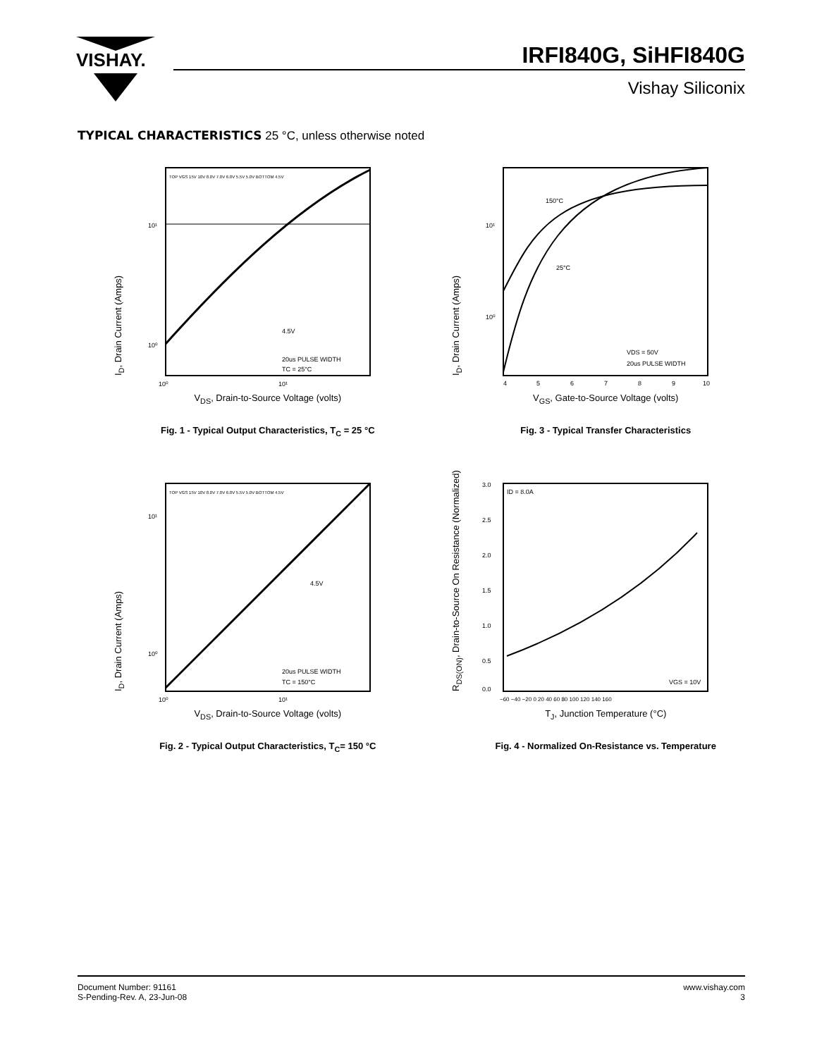VISHAY.
IRFI840G, SiHFI840G
Vishay Siliconix
TYPICAL CHARACTERISTICS 25 °C, unless otherwise noted
I<sub>D</sub>, Drain Current (Amps)
10¹
10⁰
4.5V
20us PULSE WIDTH
TC = 25°C
TOP VGS 15V 10V 8.0V 7.0V 6.0V 5.5V 5.0V BOTTOM 4.5V
10⁰
10¹
V<sub>DS</sub>, Drain-to-Source Voltage (volts)
Fig. 1 - Typical Output Characteristics, T<sub>C</sub> = 25 °C
I<sub>D</sub>, Drain Current (Amps)
150°C
25°C
10¹
10⁰
VDS = 50V
20us PULSE WIDTH
4
5
6
7
8
9
10
V<sub>GS</sub>, Gate-to-Source Voltage (volts)
Fig. 3 - Typical Transfer Characteristics
I<sub>D</sub>, Drain Current (Amps)
10¹
10⁰
4.5V
20us PULSE WIDTH
TC = 150°C
TOP VGS 15V 10V 8.0V 7.0V 6.0V 5.5V 5.0V BOTTOM 4.5V
10⁰
10¹
V<sub>DS</sub>, Drain-to-Source Voltage (volts)
Fig. 2 - Typical Output Characteristics, T<sub>C</sub>= 150 °C
R<sub>DS(ON)</sub>, Drain-to-Source On Resistance (Normalized)
ID = 8.0A
VGS = 10V
3.0
2.5
2.0
1.5
1.0
0.5
0.0
−60 −40 −20 0 20 40 60 80 100 120 140 160
T<sub>J</sub>, Junction Temperature (°C)
Fig. 4 - Normalized On-Resistance vs. Temperature
Document Number: 91161
S-Pending-Rev. A, 23-Jun-08
www.vishay.com
3